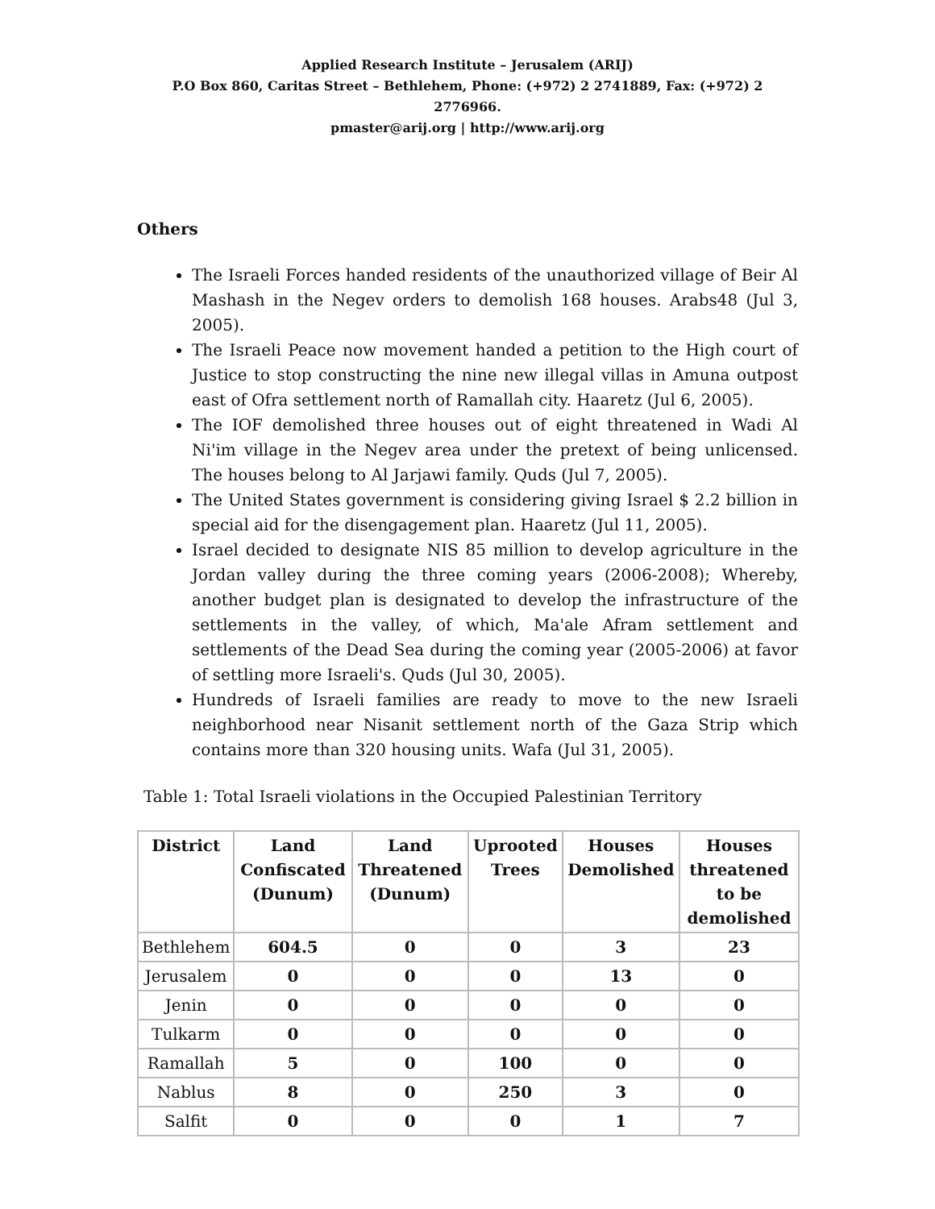Applied Research Institute – Jerusalem (ARIJ)
P.O Box 860, Caritas Street – Bethlehem, Phone: (+972) 2 2741889, Fax: (+972) 2 2776966.
pmaster@arij.org | http://www.arij.org
Others
The Israeli Forces handed residents of the unauthorized village of Beir Al Mashash in the Negev orders to demolish 168 houses. Arabs48 (Jul 3, 2005).
The Israeli Peace now movement handed a petition to the High court of Justice to stop constructing the nine new illegal villas in Amuna outpost east of Ofra settlement north of Ramallah city. Haaretz (Jul 6, 2005).
The IOF demolished three houses out of eight threatened in Wadi Al Ni'im village in the Negev area under the pretext of being unlicensed. The houses belong to Al Jarjawi family. Quds (Jul 7, 2005).
The United States government is considering giving Israel $ 2.2 billion in special aid for the disengagement plan. Haaretz (Jul 11, 2005).
Israel decided to designate NIS 85 million to develop agriculture in the Jordan valley during the three coming years (2006-2008); Whereby, another budget plan is designated to develop the infrastructure of the settlements in the valley, of which, Ma'ale Afram settlement and settlements of the Dead Sea during the coming year (2005-2006) at favor of settling more Israeli's. Quds (Jul 30, 2005).
Hundreds of Israeli families are ready to move to the new Israeli neighborhood near Nisanit settlement north of the Gaza Strip which contains more than 320 housing units. Wafa (Jul 31, 2005).
Table 1: Total Israeli violations in the Occupied Palestinian Territory
| District | Land Confiscated (Dunum) | Land Threatened (Dunum) | Uprooted Trees | Houses Demolished | Houses threatened to be demolished |
| --- | --- | --- | --- | --- | --- |
| Bethlehem | 604.5 | 0 | 0 | 3 | 23 |
| Jerusalem | 0 | 0 | 0 | 13 | 0 |
| Jenin | 0 | 0 | 0 | 0 | 0 |
| Tulkarm | 0 | 0 | 0 | 0 | 0 |
| Ramallah | 5 | 0 | 100 | 0 | 0 |
| Nablus | 8 | 0 | 250 | 3 | 0 |
| Salfit | 0 | 0 | 0 | 1 | 7 |